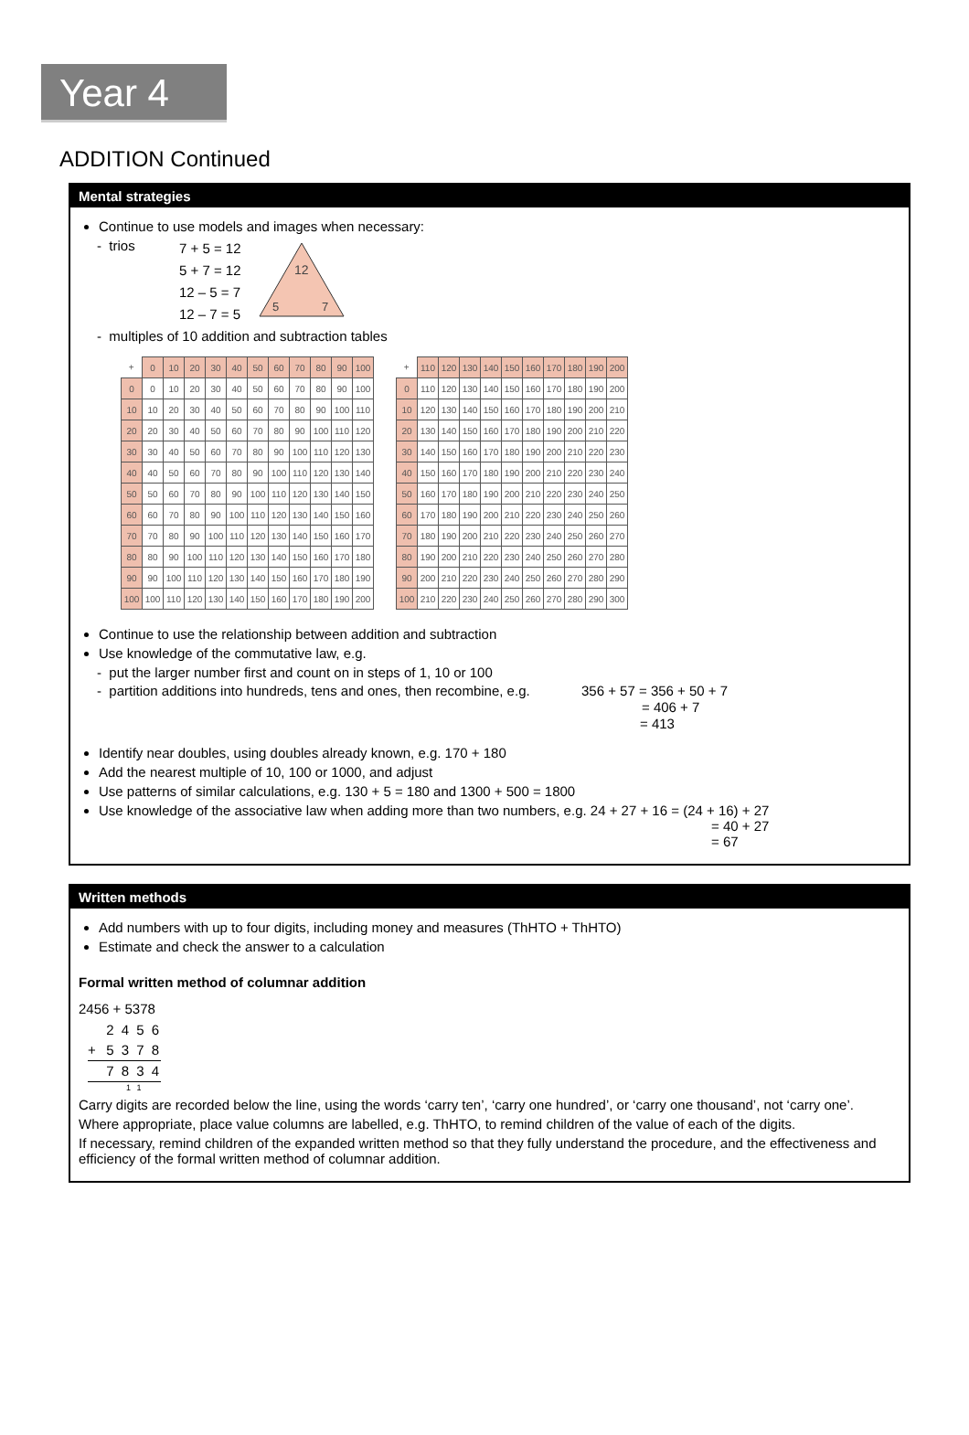Year 4
ADDITION Continued
Mental strategies
Continue to use models and images when necessary:
- trios
7 + 5 = 12
5 + 7 = 12
12 – 5 = 7
12 – 7 = 5
12
5
7
- multiples of 10 addition and subtraction tables
| + | 0 | 10 | 20 | 30 | 40 | 50 | 60 | 70 | 80 | 90 | 100 |
| --- | --- | --- | --- | --- | --- | --- | --- | --- | --- | --- | --- |
| 0 | 0 | 10 | 20 | 30 | 40 | 50 | 60 | 70 | 80 | 90 | 100 |
| 10 | 10 | 20 | 30 | 40 | 50 | 60 | 70 | 80 | 90 | 100 | 110 |
| 20 | 20 | 30 | 40 | 50 | 60 | 70 | 80 | 90 | 100 | 110 | 120 |
| 30 | 30 | 40 | 50 | 60 | 70 | 80 | 90 | 100 | 110 | 120 | 130 |
| 40 | 40 | 50 | 60 | 70 | 80 | 90 | 100 | 110 | 120 | 130 | 140 |
| 50 | 50 | 60 | 70 | 80 | 90 | 100 | 110 | 120 | 130 | 140 | 150 |
| 60 | 60 | 70 | 80 | 90 | 100 | 110 | 120 | 130 | 140 | 150 | 160 |
| 70 | 70 | 80 | 90 | 100 | 110 | 120 | 130 | 140 | 150 | 160 | 170 |
| 80 | 80 | 90 | 100 | 110 | 120 | 130 | 140 | 150 | 160 | 170 | 180 |
| 90 | 90 | 100 | 110 | 120 | 130 | 140 | 150 | 160 | 170 | 180 | 190 |
| 100 | 100 | 110 | 120 | 130 | 140 | 150 | 160 | 170 | 180 | 190 | 200 |
| + | 110 | 120 | 130 | 140 | 150 | 160 | 170 | 180 | 190 | 200 |
| --- | --- | --- | --- | --- | --- | --- | --- | --- | --- | --- |
| 0 | 110 | 120 | 130 | 140 | 150 | 160 | 170 | 180 | 190 | 200 |
| 10 | 120 | 130 | 140 | 150 | 160 | 170 | 180 | 190 | 200 | 210 |
| 20 | 130 | 140 | 150 | 160 | 170 | 180 | 190 | 200 | 210 | 220 |
| 30 | 140 | 150 | 160 | 170 | 180 | 190 | 200 | 210 | 220 | 230 |
| 40 | 150 | 160 | 170 | 180 | 190 | 200 | 210 | 220 | 230 | 240 |
| 50 | 160 | 170 | 180 | 190 | 200 | 210 | 220 | 230 | 240 | 250 |
| 60 | 170 | 180 | 190 | 200 | 210 | 220 | 230 | 240 | 250 | 260 |
| 70 | 180 | 190 | 200 | 210 | 220 | 230 | 240 | 250 | 260 | 270 |
| 80 | 190 | 200 | 210 | 220 | 230 | 240 | 250 | 260 | 270 | 280 |
| 90 | 200 | 210 | 220 | 230 | 240 | 250 | 260 | 270 | 280 | 290 |
| 100 | 210 | 220 | 230 | 240 | 250 | 260 | 270 | 280 | 290 | 300 |
Continue to use the relationship between addition and subtraction
Use knowledge of the commutative law, e.g.
- put the larger number first and count on in steps of 1, 10 or 100
- partition additions into hundreds, tens and ones, then recombine, e.g.
356 + 57 = 356 + 50 + 7
= 406 + 7
= 413
Identify near doubles, using doubles already known, e.g. 170 + 180
Add the nearest multiple of 10, 100 or 1000, and adjust
Use patterns of similar calculations, e.g. 130 + 5 = 180 and 1300 + 500 = 1800
Use knowledge of the associative law when adding more than two numbers, e.g. 24 + 27 + 16 = (24 + 16) + 27
= 40 + 27
= 67
Written methods
Add numbers with up to four digits, including money and measures (ThHTO + ThHTO)
Estimate and check the answer to a calculation
Formal written method of columnar addition
2456 + 5378
2 4 5 6
+ 5 3 7 8
7 8 3 4
1 1
Carry digits are recorded below the line, using the words ‘carry ten’, ‘carry one hundred’, or ‘carry one thousand’, not ‘carry one’.
Where appropriate, place value columns are labelled, e.g. ThHTO, to remind children of the value of each of the digits.
If necessary, remind children of the expanded written method so that they fully understand the procedure, and the effectiveness and efficiency of the formal written method of columnar addition.